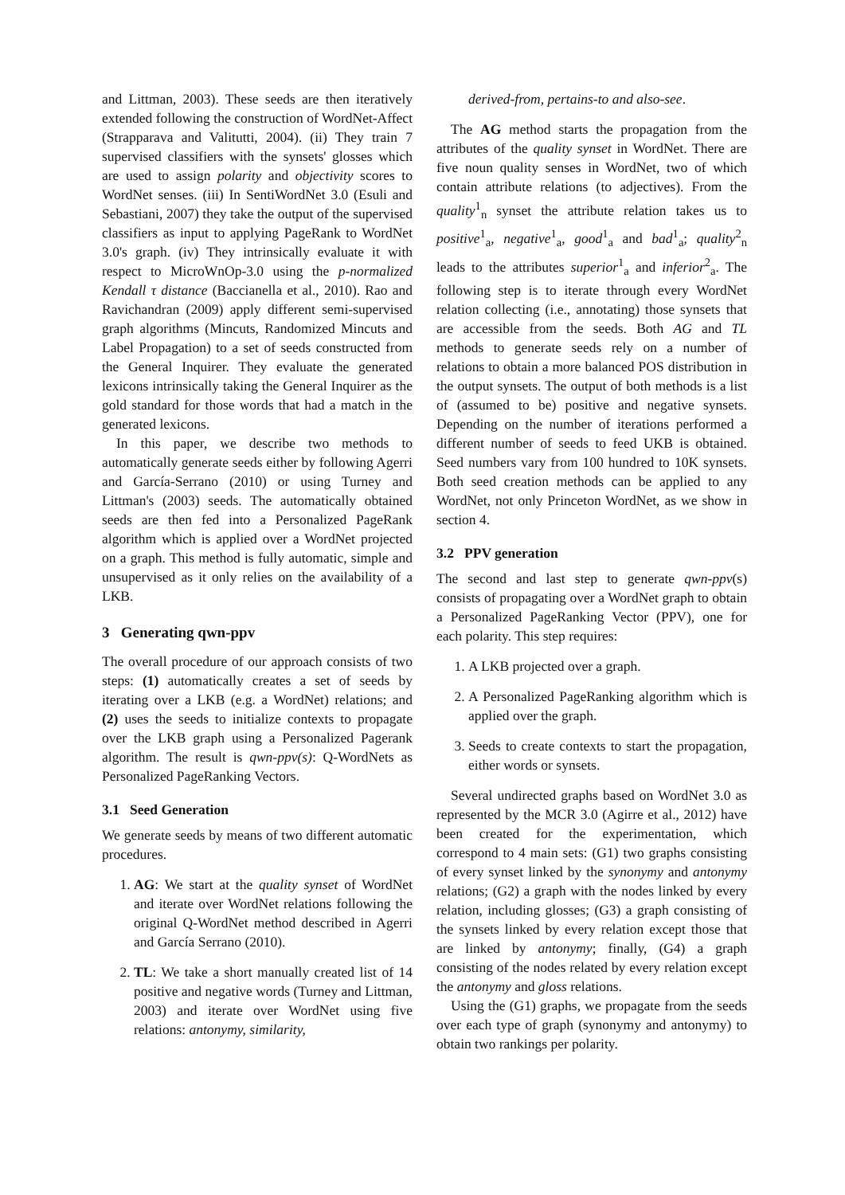and Littman, 2003). These seeds are then iteratively extended following the construction of WordNet-Affect (Strapparava and Valitutti, 2004). (ii) They train 7 supervised classifiers with the synsets' glosses which are used to assign polarity and objectivity scores to WordNet senses. (iii) In SentiWordNet 3.0 (Esuli and Sebastiani, 2007) they take the output of the supervised classifiers as input to applying PageRank to WordNet 3.0's graph. (iv) They intrinsically evaluate it with respect to MicroWnOp-3.0 using the p-normalized Kendall τ distance (Baccianella et al., 2010). Rao and Ravichandran (2009) apply different semi-supervised graph algorithms (Mincuts, Randomized Mincuts and Label Propagation) to a set of seeds constructed from the General Inquirer. They evaluate the generated lexicons intrinsically taking the General Inquirer as the gold standard for those words that had a match in the generated lexicons.
In this paper, we describe two methods to automatically generate seeds either by following Agerri and García-Serrano (2010) or using Turney and Littman's (2003) seeds. The automatically obtained seeds are then fed into a Personalized PageRank algorithm which is applied over a WordNet projected on a graph. This method is fully automatic, simple and unsupervised as it only relies on the availability of a LKB.
3 Generating qwn-ppv
The overall procedure of our approach consists of two steps: (1) automatically creates a set of seeds by iterating over a LKB (e.g. a WordNet) relations; and (2) uses the seeds to initialize contexts to propagate over the LKB graph using a Personalized Pagerank algorithm. The result is qwn-ppv(s): Q-WordNets as Personalized PageRanking Vectors.
3.1 Seed Generation
We generate seeds by means of two different automatic procedures.
1. AG: We start at the quality synset of WordNet and iterate over WordNet relations following the original Q-WordNet method described in Agerri and García Serrano (2010).
2. TL: We take a short manually created list of 14 positive and negative words (Turney and Littman, 2003) and iterate over WordNet using five relations: antonymy, similarity,
derived-from, pertains-to and also-see.
The AG method starts the propagation from the attributes of the quality synset in WordNet. There are five noun quality senses in WordNet, two of which contain attribute relations (to adjectives). From the quality<sup>1</sup><sub>n</sub> synset the attribute relation takes us to positive<sup>1</sup><sub>a</sub>, negative<sup>1</sup><sub>a</sub>, good<sup>1</sup><sub>a</sub> and bad<sup>1</sup><sub>a</sub>; quality<sup>2</sup><sub>n</sub> leads to the attributes superior<sup>1</sup><sub>a</sub> and inferior<sup>2</sup><sub>a</sub>. The following step is to iterate through every WordNet relation collecting (i.e., annotating) those synsets that are accessible from the seeds. Both AG and TL methods to generate seeds rely on a number of relations to obtain a more balanced POS distribution in the output synsets. The output of both methods is a list of (assumed to be) positive and negative synsets. Depending on the number of iterations performed a different number of seeds to feed UKB is obtained. Seed numbers vary from 100 hundred to 10K synsets. Both seed creation methods can be applied to any WordNet, not only Princeton WordNet, as we show in section 4.
3.2 PPV generation
The second and last step to generate qwn-ppv(s) consists of propagating over a WordNet graph to obtain a Personalized PageRanking Vector (PPV), one for each polarity. This step requires:
1. A LKB projected over a graph.
2. A Personalized PageRanking algorithm which is applied over the graph.
3. Seeds to create contexts to start the propagation, either words or synsets.
Several undirected graphs based on WordNet 3.0 as represented by the MCR 3.0 (Agirre et al., 2012) have been created for the experimentation, which correspond to 4 main sets: (G1) two graphs consisting of every synset linked by the synonymy and antonymy relations; (G2) a graph with the nodes linked by every relation, including glosses; (G3) a graph consisting of the synsets linked by every relation except those that are linked by antonymy; finally, (G4) a graph consisting of the nodes related by every relation except the antonymy and gloss relations.
Using the (G1) graphs, we propagate from the seeds over each type of graph (synonymy and antonymy) to obtain two rankings per polarity.